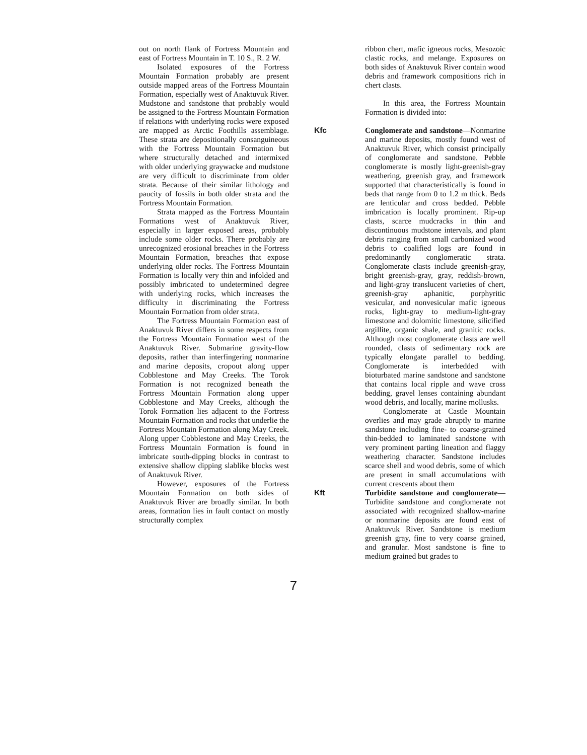out on north flank of Fortress Mountain and east of Fortress Mountain in T. 10 S., R. 2 W.
Isolated exposures of the Fortress Mountain Formation probably are present outside mapped areas of the Fortress Mountain Formation, especially west of Anaktuvuk River. Mudstone and sandstone that probably would be assigned to the Fortress Mountain Formation if relations with underlying rocks were exposed are mapped as Arctic Foothills assemblage. These strata are depositionally consanguineous with the Fortress Mountain Formation but where structurally detached and intermixed with older underlying graywacke and mudstone are very difficult to discriminate from older strata. Because of their similar lithology and paucity of fossils in both older strata and the Fortress Mountain Formation.
Strata mapped as the Fortress Mountain Formations west of Anaktuvuk River, especially in larger exposed areas, probably include some older rocks. There probably are unrecognized erosional breaches in the Fortress Mountain Formation, breaches that expose underlying older rocks. The Fortress Mountain Formation is locally very thin and infolded and possibly imbricated to undetermined degree with underlying rocks, which increases the difficulty in discriminating the Fortress Mountain Formation from older strata.
The Fortress Mountain Formation east of Anaktuvuk River differs in some respects from the Fortress Mountain Formation west of the Anaktuvuk River. Submarine gravity-flow deposits, rather than interfingering nonmarine and marine deposits, cropout along upper Cobblestone and May Creeks. The Torok Formation is not recognized beneath the Fortress Mountain Formation along upper Cobblestone and May Creeks, although the Torok Formation lies adjacent to the Fortress Mountain Formation and rocks that underlie the Fortress Mountain Formation along May Creek. Along upper Cobblestone and May Creeks, the Fortress Mountain Formation is found in imbricate south-dipping blocks in contrast to extensive shallow dipping slablike blocks west of Anaktuvuk River.
However, exposures of the Fortress Mountain Formation on both sides of Anaktuvuk River are broadly similar. In both areas, formation lies in fault contact on mostly structurally complex
ribbon chert, mafic igneous rocks, Mesozoic clastic rocks, and melange. Exposures on both sides of Anaktuvuk River contain wood debris and framework compositions rich in chert clasts.
In this area, the Fortress Mountain Formation is divided into:
Kfc Conglomerate and sandstone—Nonmarine and marine deposits, mostly found west of Anaktuvuk River, which consist principally of conglomerate and sandstone. Pebble conglomerate is mostly light-greenish-gray weathering, greenish gray, and framework supported that characteristically is found in beds that range from 0 to 1.2 m thick. Beds are lenticular and cross bedded. Pebble imbrication is locally prominent. Rip-up clasts, scarce mudcracks in thin and discontinuous mudstone intervals, and plant debris ranging from small carbonized wood debris to coalified logs are found in predominantly conglomeratic strata. Conglomerate clasts include greenish-gray, bright greenish-gray, gray, reddish-brown, and light-gray translucent varieties of chert, greenish-gray aphanitic, porphyritic vesicular, and nonvesicular mafic igneous rocks, light-gray to medium-light-gray limestone and dolomitic limestone, silicified argillite, organic shale, and granitic rocks. Although most conglomerate clasts are well rounded, clasts of sedimentary rock are typically elongate parallel to bedding. Conglomerate is interbedded with bioturbated marine sandstone and sandstone that contains local ripple and wave cross bedding, gravel lenses containing abundant wood debris, and locally, marine mollusks.
Conglomerate at Castle Mountain overlies and may grade abruptly to marine sandstone including fine- to coarse-grained thin-bedded to laminated sandstone with very prominent parting lineation and flaggy weathering character. Sandstone includes scarce shell and wood debris, some of which are present in small accumulations with current crescents about them
Kft Turbidite sandstone and conglomerate—Turbidite sandstone and conglomerate not associated with recognized shallow-marine or nonmarine deposits are found east of Anaktuvuk River. Sandstone is medium greenish gray, fine to very coarse grained, and granular. Most sandstone is fine to medium grained but grades to
7